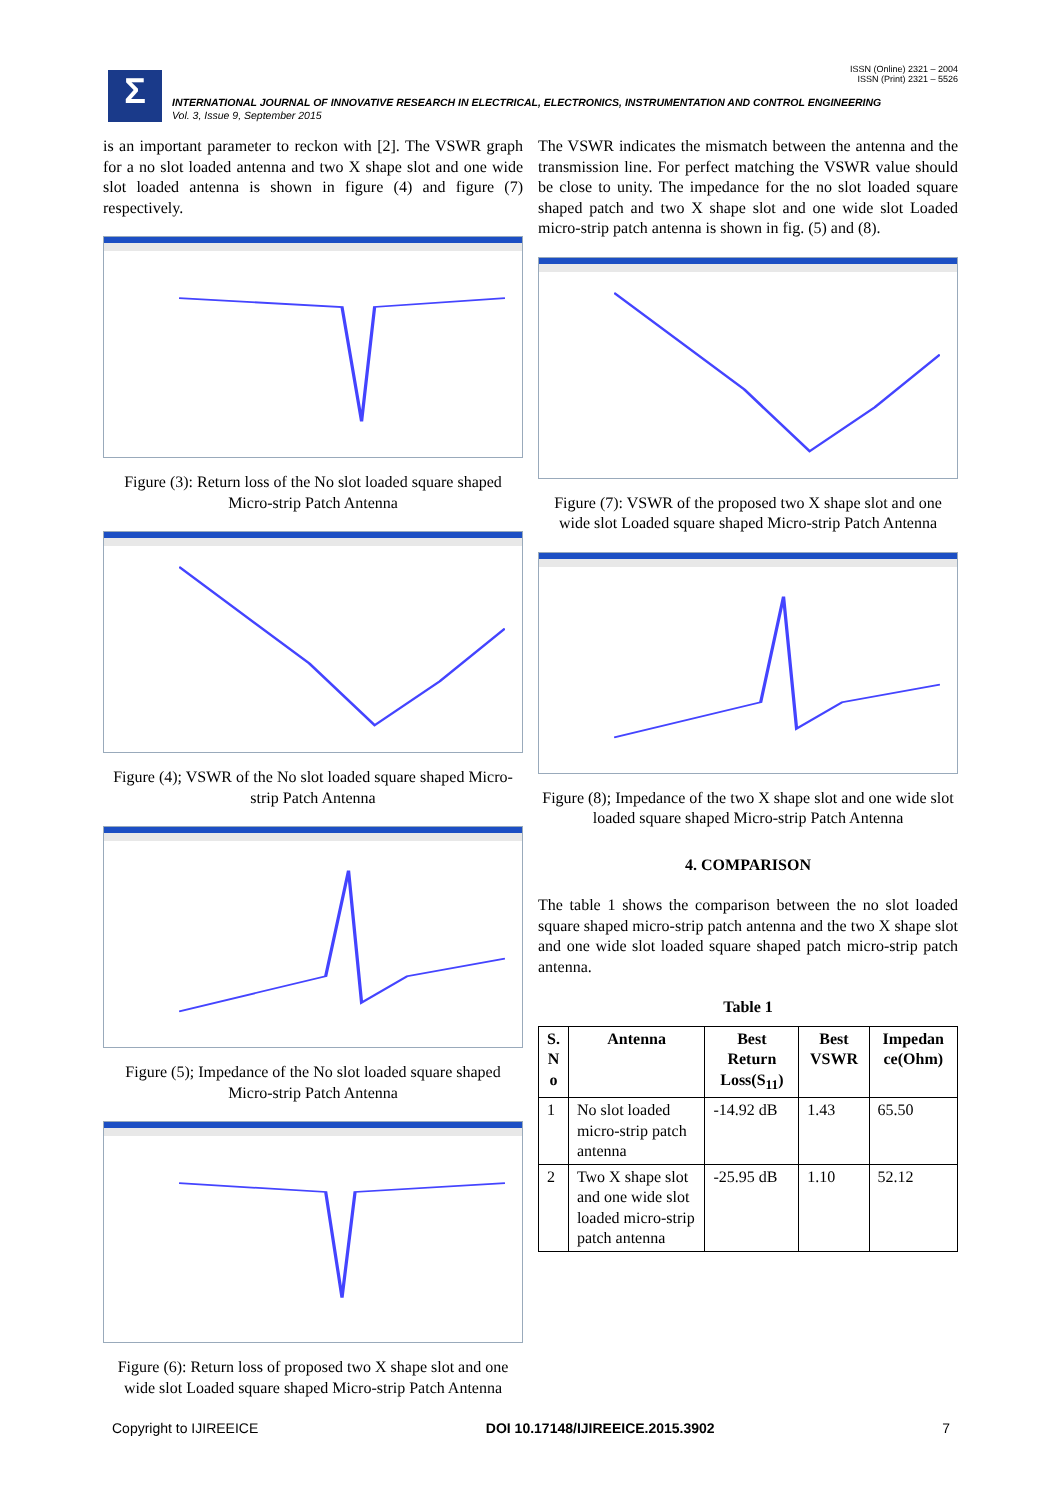ISSN (Online) 2321 – 2004
ISSN (Print) 2321 – 5526
Σ
INTERNATIONAL JOURNAL OF INNOVATIVE RESEARCH IN ELECTRICAL, ELECTRONICS, INSTRUMENTATION AND CONTROL ENGINEERING
Vol. 3, Issue 9, September 2015
is an important parameter to reckon with [2]. The VSWR graph for a no slot loaded antenna and two X shape slot and one wide slot loaded antenna is shown in figure (4) and figure (7) respectively.
Figure (3): Return loss of the No slot loaded square shaped Micro-strip Patch Antenna
Figure (4); VSWR of the No slot loaded square shaped Micro-strip Patch Antenna
Figure (5); Impedance of the No slot loaded square shaped Micro-strip Patch Antenna
Figure (6): Return loss of proposed two X shape slot and one wide slot Loaded square shaped Micro-strip Patch Antenna
The VSWR indicates the mismatch between the antenna and the transmission line. For perfect matching the VSWR value should be close to unity. The impedance for the no slot loaded square shaped patch and two X shape slot and one wide slot Loaded micro-strip patch antenna is shown in fig. (5) and (8).
Figure (7): VSWR of the proposed two X shape slot and one wide slot Loaded square shaped Micro-strip Patch Antenna
Figure (8); Impedance of the two X shape slot and one wide slot loaded square shaped Micro-strip Patch Antenna
4. COMPARISON
The table 1 shows the comparison between the no slot loaded square shaped micro-strip patch antenna and the two X shape slot and one wide slot loaded square shaped patch micro-strip patch antenna.
Table 1
| S. N o | Antenna | Best Return Loss(S<sub>11</sub>) | Best VSWR | Impedan ce(Ohm) |
| --- | --- | --- | --- | --- |
| 1 | No slot loaded micro-strip patch antenna | -14.92 dB | 1.43 | 65.50 |
| 2 | Two X shape slot and one wide slot loaded micro-strip patch antenna | -25.95 dB | 1.10 | 52.12 |
Copyright to IJIREEICE DOI 10.17148/IJIREEICE.2015.3902 7